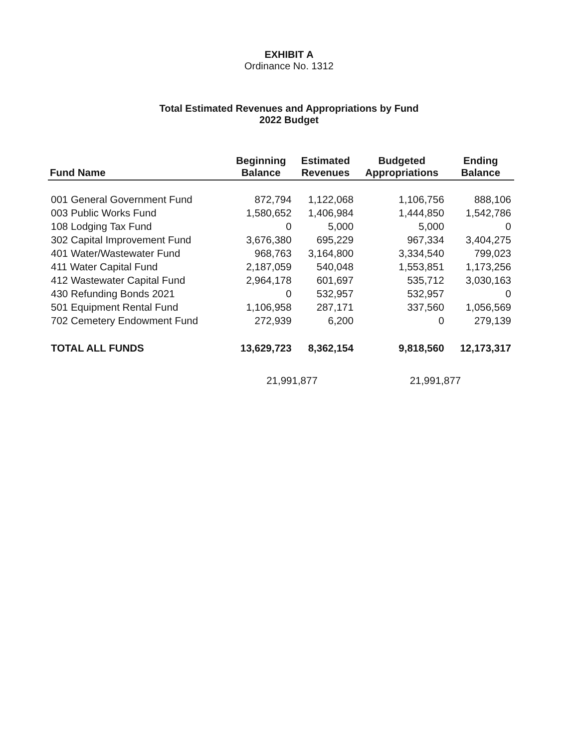EXHIBIT A
Ordinance No. 1312
Total Estimated Revenues and Appropriations by Fund
2022 Budget
| Fund Name | Beginning Balance | Estimated Revenues | Budgeted Appropriations | Ending Balance |
| --- | --- | --- | --- | --- |
| 001 General Government Fund | 872,794 | 1,122,068 | 1,106,756 | 888,106 |
| 003 Public Works Fund | 1,580,652 | 1,406,984 | 1,444,850 | 1,542,786 |
| 108 Lodging Tax Fund | 0 | 5,000 | 5,000 | 0 |
| 302 Capital Improvement Fund | 3,676,380 | 695,229 | 967,334 | 3,404,275 |
| 401 Water/Wastewater Fund | 968,763 | 3,164,800 | 3,334,540 | 799,023 |
| 411 Water Capital Fund | 2,187,059 | 540,048 | 1,553,851 | 1,173,256 |
| 412 Wastewater Capital Fund | 2,964,178 | 601,697 | 535,712 | 3,030,163 |
| 430 Refunding Bonds 2021 | 0 | 532,957 | 532,957 | 0 |
| 501 Equipment Rental Fund | 1,106,958 | 287,171 | 337,560 | 1,056,569 |
| 702 Cemetery Endowment Fund | 272,939 | 6,200 | 0 | 279,139 |
| TOTAL ALL FUNDS | 13,629,723 | 8,362,154 | 9,818,560 | 12,173,317 |
| | 21,991,877 | | 21,991,877 | |